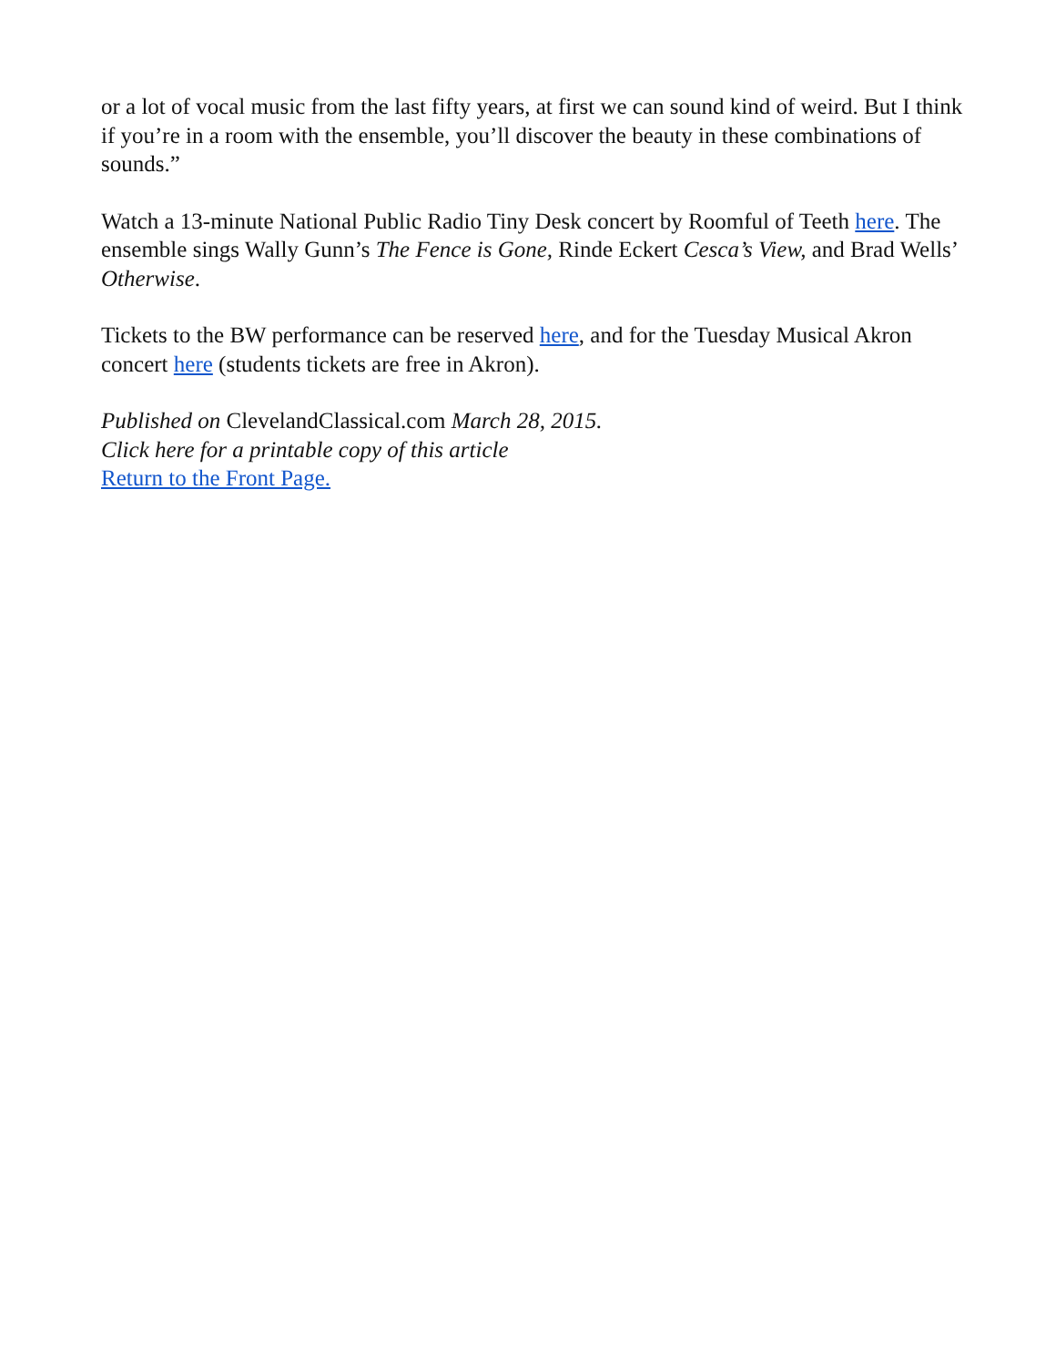or a lot of vocal music from the last fifty years, at first we can sound kind of weird. But I think if you’re in a room with the ensemble, you’ll discover the beauty in these combinations of sounds.”
Watch a 13-minute National Public Radio Tiny Desk concert by Roomful of Teeth here. The ensemble sings Wally Gunn’s The Fence is Gone, Rinde Eckert Cesca’s View, and Brad Wells’ Otherwise.
Tickets to the BW performance can be reserved here, and for the Tuesday Musical Akron concert here (students tickets are free in Akron).
Published on ClevelandClassical.com March 28, 2015.
Click here for a printable copy of this article
Return to the Front Page.